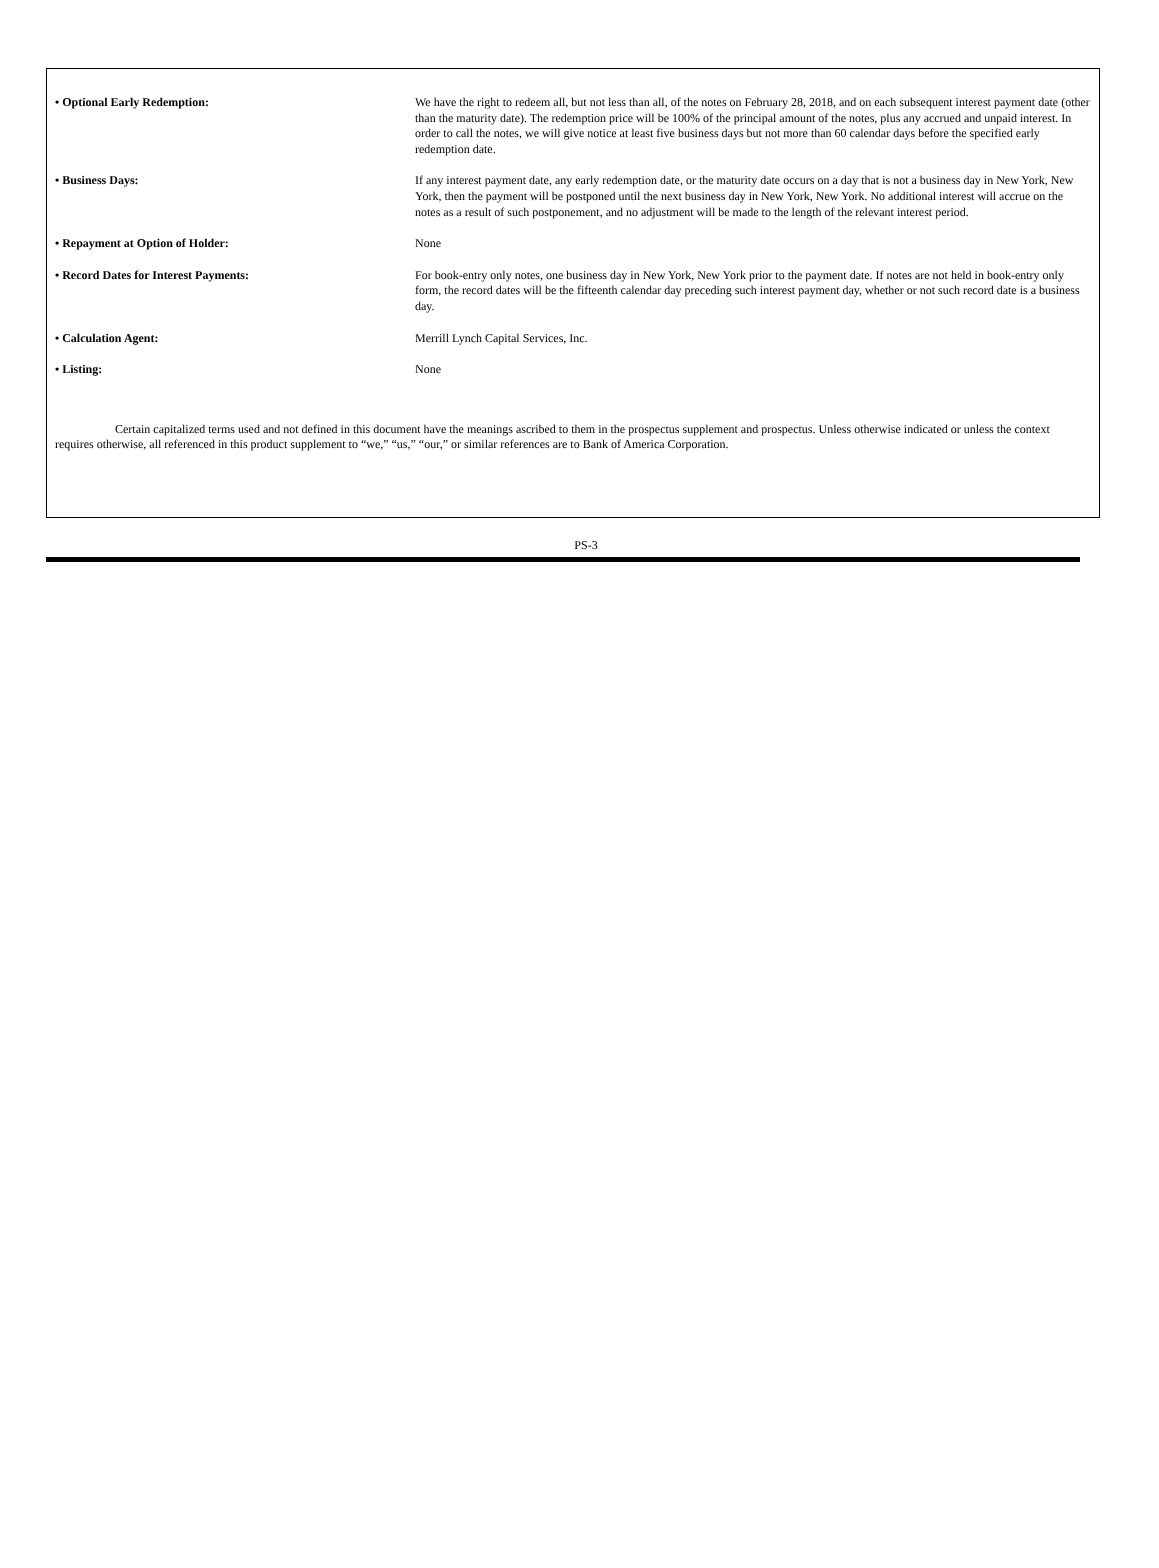| • Optional Early Redemption: | We have the right to redeem all, but not less than all, of the notes on February 28, 2018, and on each subsequent interest payment date (other than the maturity date). The redemption price will be 100% of the principal amount of the notes, plus any accrued and unpaid interest. In order to call the notes, we will give notice at least five business days but not more than 60 calendar days before the specified early redemption date. |
| • Business Days: | If any interest payment date, any early redemption date, or the maturity date occurs on a day that is not a business day in New York, New York, then the payment will be postponed until the next business day in New York, New York. No additional interest will accrue on the notes as a result of such postponement, and no adjustment will be made to the length of the relevant interest period. |
| • Repayment at Option of Holder: | None |
| • Record Dates for Interest Payments: | For book-entry only notes, one business day in New York, New York prior to the payment date. If notes are not held in book-entry only form, the record dates will be the fifteenth calendar day preceding such interest payment day, whether or not such record date is a business day. |
| • Calculation Agent: | Merrill Lynch Capital Services, Inc. |
| • Listing: | None |
Certain capitalized terms used and not defined in this document have the meanings ascribed to them in the prospectus supplement and prospectus. Unless otherwise indicated or unless the context requires otherwise, all referenced in this product supplement to “we,” “us,” “our,” or similar references are to Bank of America Corporation.
PS-3